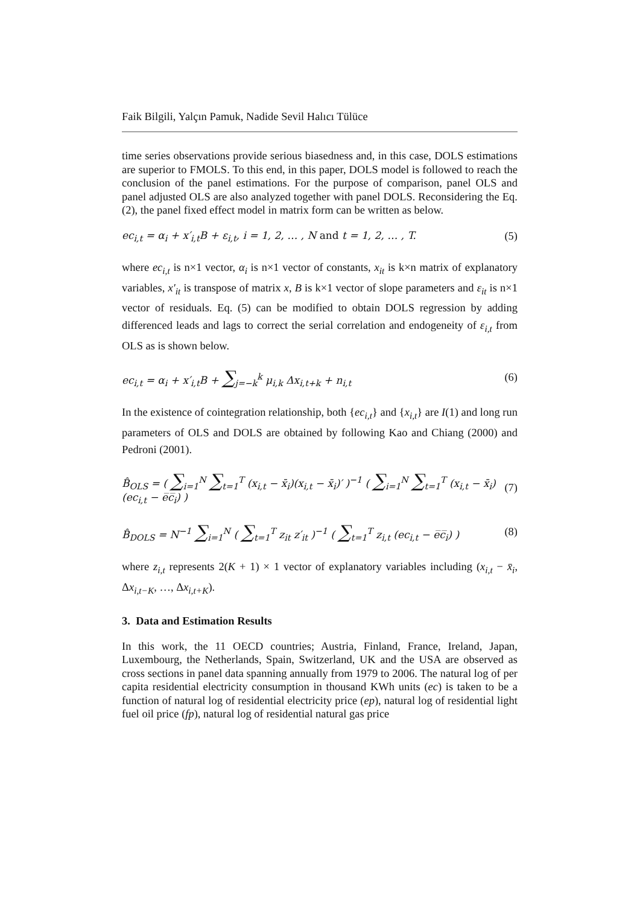Faik Bilgili, Yalçın Pamuk, Nadide Sevil Halıcı Tülüce
time series observations provide serious biasedness and, in this case, DOLS estimations are superior to FMOLS. To this end, in this paper, DOLS model is followed to reach the conclusion of the panel estimations. For the purpose of comparison, panel OLS and panel adjusted OLS are also analyzed together with panel DOLS. Reconsidering the Eq. (2), the panel fixed effect model in matrix form can be written as below.
ec<sub>i,t</sub> = α<sub>i</sub> + x′<sub>i,t</sub>B + ε<sub>i,t</sub>, i = 1, 2, … , N and t = 1, 2, … , T.
(5)
where ec<sub>i,t</sub> is n×1 vector, α<sub>i</sub> is n×1 vector of constants, x<sub>it</sub> is k×n matrix of explanatory variables, x′<sub>it</sub> is transpose of matrix x, B is k×1 vector of slope parameters and ε<sub>it</sub> is n×1 vector of residuals. Eq. (5) can be modified to obtain DOLS regression by adding differenced leads and lags to correct the serial correlation and endogeneity of ε<sub>i,t</sub> from OLS as is shown below.
ec<sub>i,t</sub> = α<sub>i</sub> + x′<sub>i,t</sub>B + ∑<sub>j=−k</sub><sup>k</sup> μ<sub>i,k</sub> Δx<sub>i,t+k</sub> + n<sub>i,t</sub>
(6)
In the existence of cointegration relationship, both {ec<sub>i,t</sub>} and {x<sub>i,t</sub>} are I(1) and long run parameters of OLS and DOLS are obtained by following Kao and Chiang (2000) and Pedroni (2001).
B̂<sub>OLS</sub> = ( ∑<sub>i=1</sub><sup>N</sup> ∑<sub>t=1</sub><sup>T</sup> (x<sub>i,t</sub> − x̄<sub>i</sub>)(x<sub>i,t</sub> − x̄<sub>i</sub>)′ )<sup>−1</sup> ( ∑<sub>i=1</sub><sup>N</sup> ∑<sub>t=1</sub><sup>T</sup> (x<sub>i,t</sub> − x̄<sub>i</sub>)(ec<sub>i,t</sub> − e̅c̅<sub>i</sub>) )
(7)
B̂<sub>DOLS</sub> = N<sup>−1</sup> ∑<sub>i=1</sub><sup>N</sup> ( ∑<sub>t=1</sub><sup>T</sup> z<sub>it</sub> z′<sub>it</sub> )<sup>−1</sup> ( ∑<sub>t=1</sub><sup>T</sup> z<sub>i,t</sub> (ec<sub>i,t</sub> − e̅c̅<sub>i</sub>) )
(8)
where z<sub>i,t</sub> represents 2(K + 1) × 1 vector of explanatory variables including (x<sub>i,t</sub> − x̄<sub>i</sub>, Δx<sub>i,t−K</sub>, …, Δx<sub>i,t+K</sub>).
3. Data and Estimation Results
In this work, the 11 OECD countries; Austria, Finland, France, Ireland, Japan, Luxembourg, the Netherlands, Spain, Switzerland, UK and the USA are observed as cross sections in panel data spanning annually from 1979 to 2006. The natural log of per capita residential electricity consumption in thousand KWh units (ec) is taken to be a function of natural log of residential electricity price (ep), natural log of residential light fuel oil price (fp), natural log of residential natural gas price